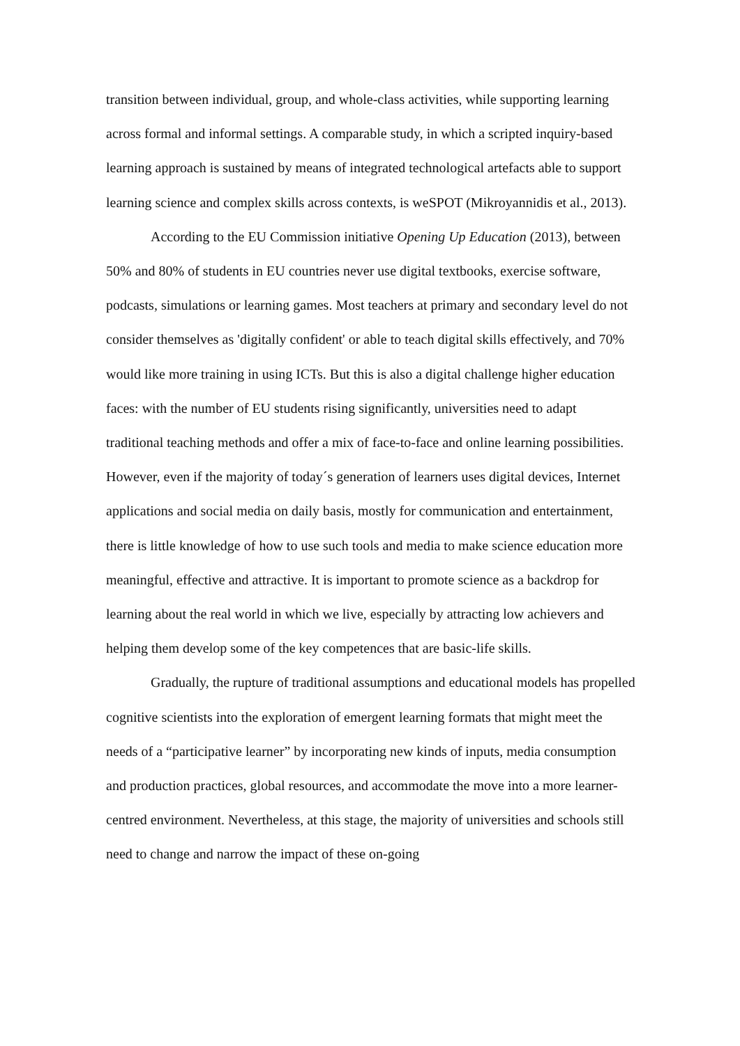transition between individual, group, and whole-class activities, while supporting learning across formal and informal settings. A comparable study, in which a scripted inquiry-based learning approach is sustained by means of integrated technological artefacts able to support learning science and complex skills across contexts, is weSPOT (Mikroyannidis et al., 2013).
According to the EU Commission initiative Opening Up Education (2013), between 50% and 80% of students in EU countries never use digital textbooks, exercise software, podcasts, simulations or learning games. Most teachers at primary and secondary level do not consider themselves as 'digitally confident' or able to teach digital skills effectively, and 70% would like more training in using ICTs. But this is also a digital challenge higher education faces: with the number of EU students rising significantly, universities need to adapt traditional teaching methods and offer a mix of face-to-face and online learning possibilities. However, even if the majority of today´s generation of learners uses digital devices, Internet applications and social media on daily basis, mostly for communication and entertainment, there is little knowledge of how to use such tools and media to make science education more meaningful, effective and attractive. It is important to promote science as a backdrop for learning about the real world in which we live, especially by attracting low achievers and helping them develop some of the key competences that are basic-life skills.
Gradually, the rupture of traditional assumptions and educational models has propelled cognitive scientists into the exploration of emergent learning formats that might meet the needs of a “participative learner” by incorporating new kinds of inputs, media consumption and production practices, global resources, and accommodate the move into a more learner-centred environment. Nevertheless, at this stage, the majority of universities and schools still need to change and narrow the impact of these on-going